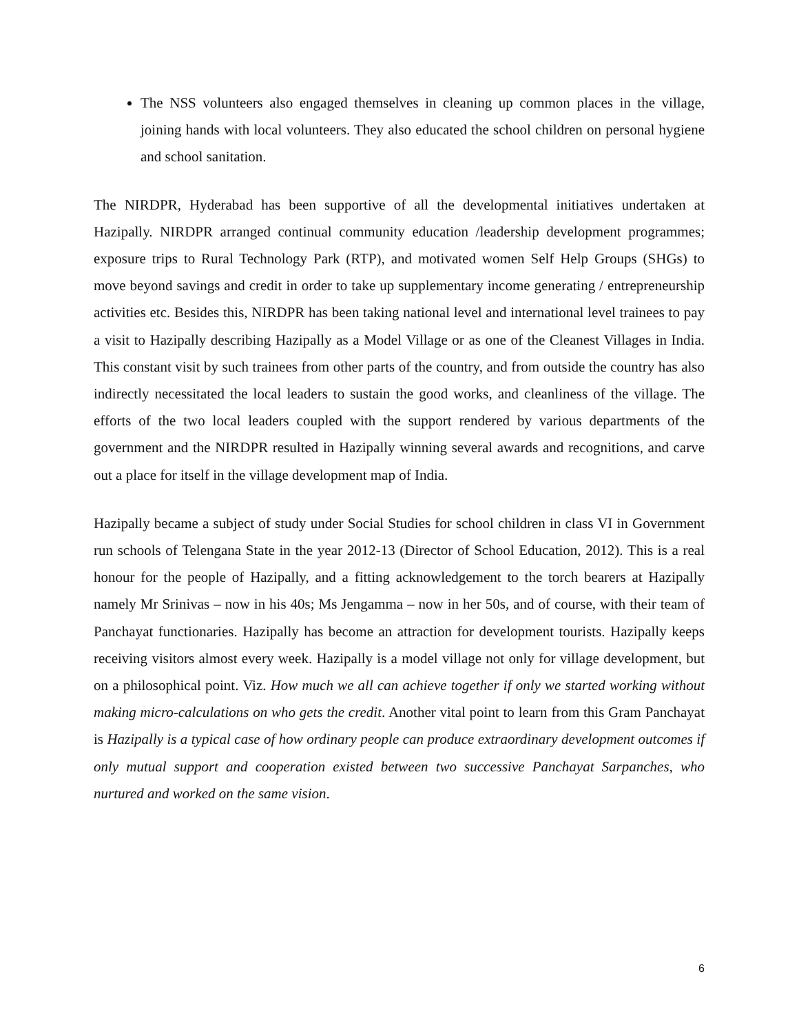The NSS volunteers also engaged themselves in cleaning up common places in the village, joining hands with local volunteers. They also educated the school children on personal hygiene and school sanitation.
The NIRDPR, Hyderabad has been supportive of all the developmental initiatives undertaken at Hazipally. NIRDPR arranged continual community education /leadership development programmes; exposure trips to Rural Technology Park (RTP), and motivated women Self Help Groups (SHGs) to move beyond savings and credit in order to take up supplementary income generating / entrepreneurship activities etc. Besides this, NIRDPR has been taking national level and international level trainees to pay a visit to Hazipally describing Hazipally as a Model Village or as one of the Cleanest Villages in India. This constant visit by such trainees from other parts of the country, and from outside the country has also indirectly necessitated the local leaders to sustain the good works, and cleanliness of the village. The efforts of the two local leaders coupled with the support rendered by various departments of the government and the NIRDPR resulted in Hazipally winning several awards and recognitions, and carve out a place for itself in the village development map of India.
Hazipally became a subject of study under Social Studies for school children in class VI in Government run schools of Telengana State in the year 2012-13 (Director of School Education, 2012). This is a real honour for the people of Hazipally, and a fitting acknowledgement to the torch bearers at Hazipally namely Mr Srinivas – now in his 40s; Ms Jengamma – now in her 50s, and of course, with their team of Panchayat functionaries. Hazipally has become an attraction for development tourists. Hazipally keeps receiving visitors almost every week. Hazipally is a model village not only for village development, but on a philosophical point. Viz. How much we all can achieve together if only we started working without making micro-calculations on who gets the credit. Another vital point to learn from this Gram Panchayat is Hazipally is a typical case of how ordinary people can produce extraordinary development outcomes if only mutual support and cooperation existed between two successive Panchayat Sarpanches, who nurtured and worked on the same vision.
6